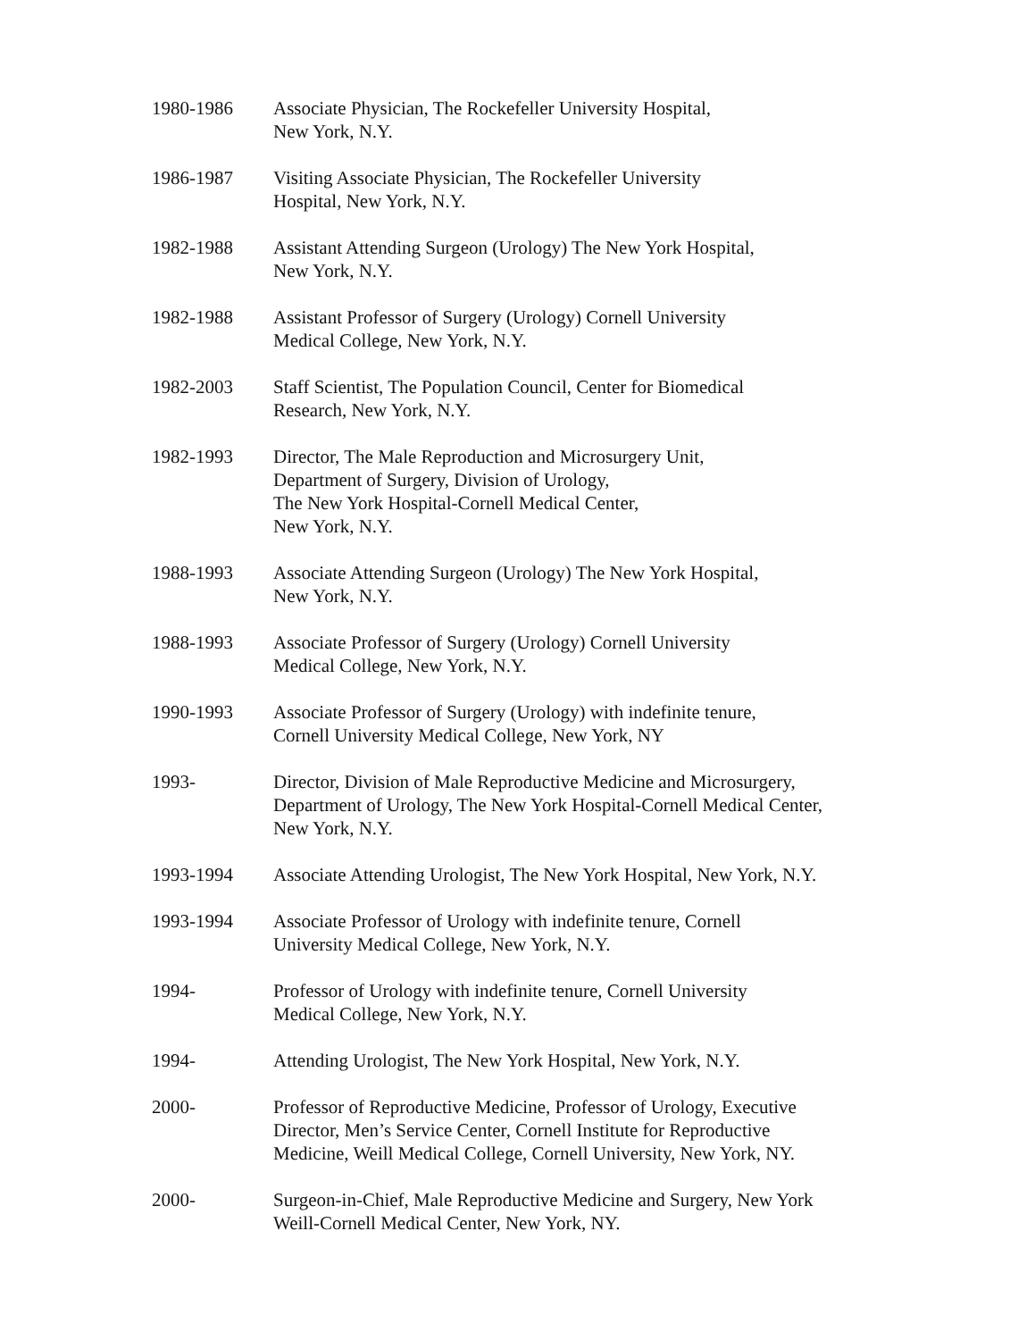1980-1986 Associate Physician, The Rockefeller University Hospital,
New York, N.Y.
1986-1987 Visiting Associate Physician, The Rockefeller University
Hospital, New York, N.Y.
1982-1988 Assistant Attending Surgeon (Urology) The New York Hospital,
New York, N.Y.
1982-1988 Assistant Professor of Surgery (Urology) Cornell University
Medical College, New York, N.Y.
1982-2003 Staff Scientist, The Population Council, Center for Biomedical
Research, New York, N.Y.
1982-1993 Director, The Male Reproduction and Microsurgery Unit,
Department of Surgery, Division of Urology,
The New York Hospital-Cornell Medical Center,
New York, N.Y.
1988-1993 Associate Attending Surgeon (Urology) The New York Hospital,
New York, N.Y.
1988-1993 Associate Professor of Surgery (Urology) Cornell University
Medical College, New York, N.Y.
1990-1993 Associate Professor of Surgery (Urology) with indefinite tenure,
Cornell University Medical College, New York, NY
1993- Director, Division of Male Reproductive Medicine and Microsurgery,
Department of Urology, The New York Hospital-Cornell Medical Center,
New York, N.Y.
1993-1994 Associate Attending Urologist, The New York Hospital, New York, N.Y.
1993-1994 Associate Professor of Urology with indefinite tenure, Cornell
University Medical College, New York, N.Y.
1994- Professor of Urology with indefinite tenure, Cornell University
Medical College, New York, N.Y.
1994- Attending Urologist, The New York Hospital, New York, N.Y.
2000- Professor of Reproductive Medicine, Professor of Urology, Executive
Director, Men’s Service Center, Cornell Institute for Reproductive
Medicine, Weill Medical College, Cornell University, New York, NY.
2000- Surgeon-in-Chief, Male Reproductive Medicine and Surgery, New York
Weill-Cornell Medical Center, New York, NY.